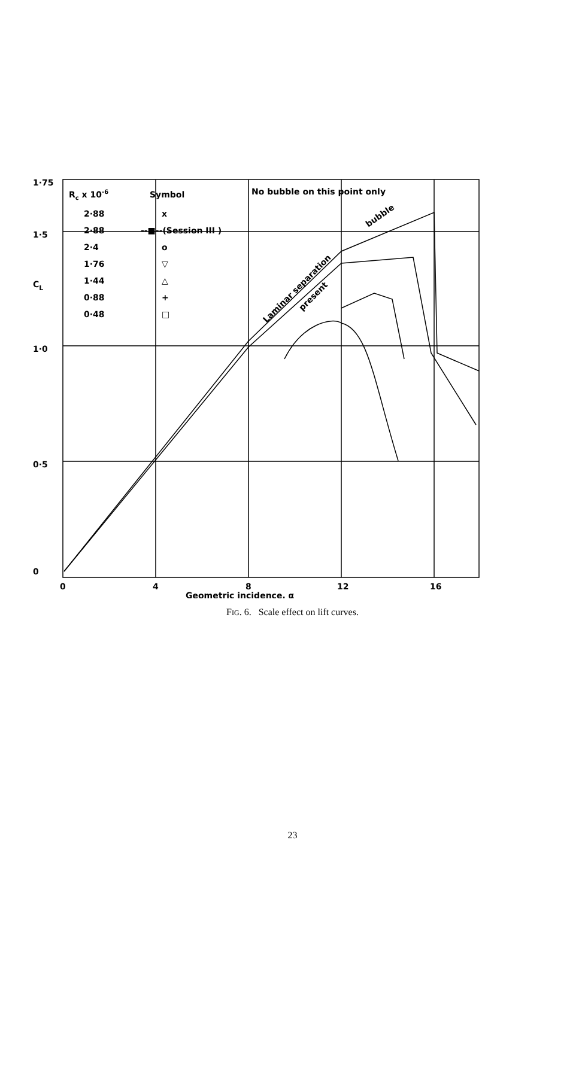1·75
1·5
1·0
0·5
0
CL
Rc x 10-6
Symbol
No bubble on this point only
2·88
x
2·88
--■--(Session III )
2·4
o
1·76
▽
1·44
△
0·88
+
0·48
□
Laminar separation
present
bubble
0
4
8
12
16
Geometric incidence, α
FIG. 6. Scale effect on lift curves.
23